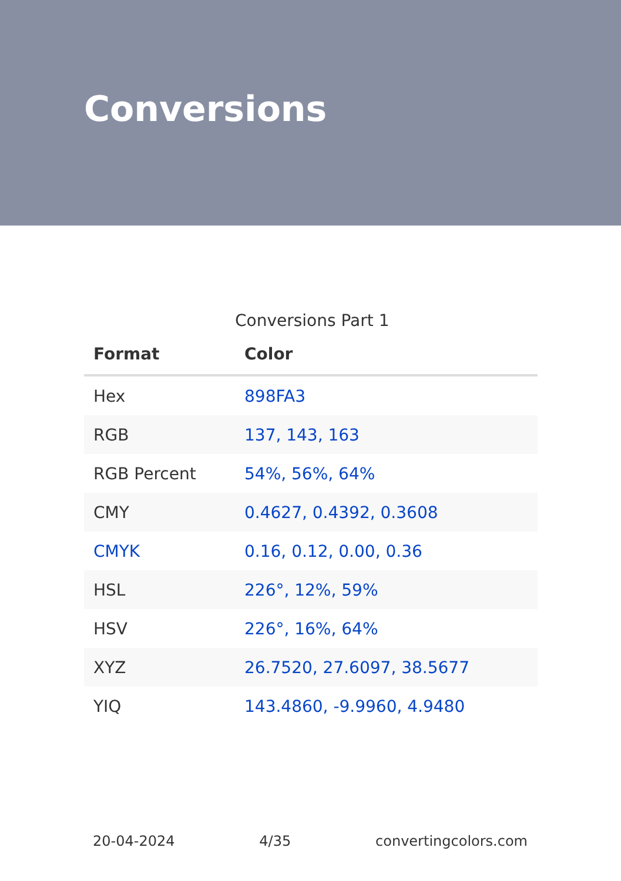Conversions
Conversions Part 1
| Format | Color |
| --- | --- |
| Hex | 898FA3 |
| RGB | 137, 143, 163 |
| RGB Percent | 54%, 56%, 64% |
| CMY | 0.4627, 0.4392, 0.3608 |
| CMYK | 0.16, 0.12, 0.00, 0.36 |
| HSL | 226°, 12%, 59% |
| HSV | 226°, 16%, 64% |
| XYZ | 26.7520, 27.6097, 38.5677 |
| YIQ | 143.4860, -9.9960, 4.9480 |
20-04-2024 4/35 convertingcolors.com